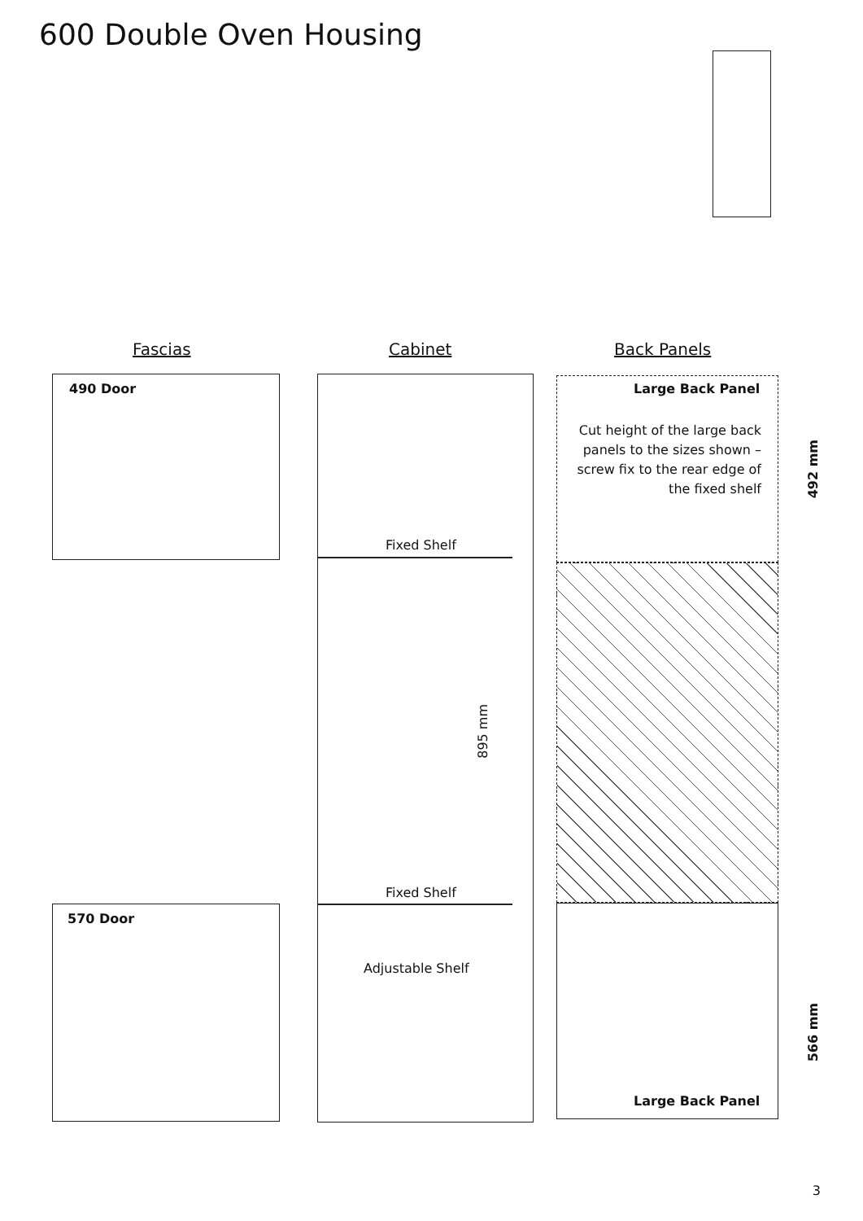600 Double Oven Housing
Fascias Cabinet Back Panels
490 Door
570 Door
Fixed Shelf
895 mm
Fixed Shelf
Adjustable Shelf
Large Back Panel
Cut height of the large back panels to the sizes shown – screw fix to the rear edge of the fixed shelf
Large Back Panel
492 mm
566 mm
3